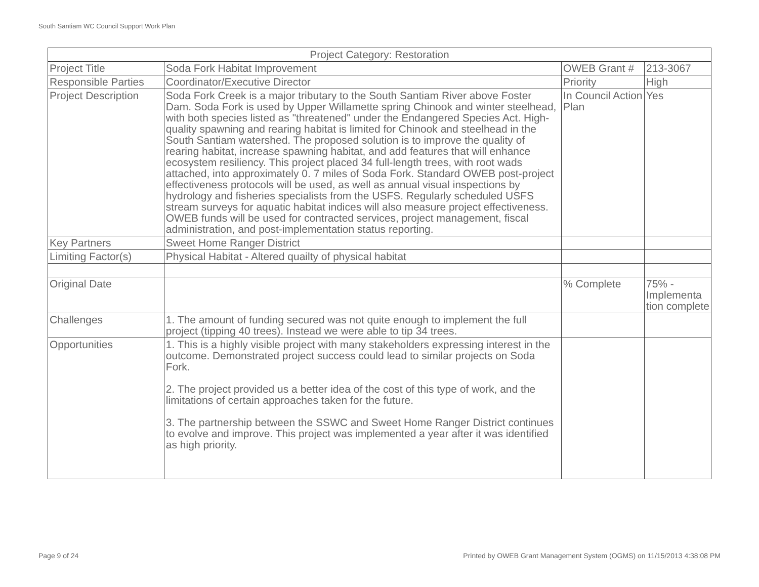South Santiam WC Council Support Work Plan
| Project Category: Restoration | | | |
| Project Title | Soda Fork Habitat Improvement | OWEB Grant # | 213-3067 |
| Responsible Parties | Coordinator/Executive Director | Priority | High |
| Project Description | Soda Fork Creek is a major tributary to the South Santiam River above Foster Dam. Soda Fork is used by Upper Willamette spring Chinook and winter steelhead, with both species listed as "threatened" under the Endangered Species Act. High-quality spawning and rearing habitat is limited for Chinook and steelhead in the South Santiam watershed. The proposed solution is to improve the quality of rearing habitat, increase spawning habitat, and add features that will enhance ecosystem resiliency. This project placed 34 full-length trees, with root wads attached, into approximately 0. 7 miles of Soda Fork. Standard OWEB post-project effectiveness protocols will be used, as well as annual visual inspections by hydrology and fisheries specialists from the USFS. Regularly scheduled USFS stream surveys for aquatic habitat indices will also measure project effectiveness. OWEB funds will be used for contracted services, project management, fiscal administration, and post-implementation status reporting. | In Council Action Plan | Yes |
| Key Partners | Sweet Home Ranger District | | |
| Limiting Factor(s) | Physical Habitat - Altered quailty of physical habitat | | |
| Original Date | | % Complete | 75% - Implementa tion complete |
| Challenges | 1. The amount of funding secured was not quite enough to implement the full project (tipping 40 trees). Instead we were able to tip 34 trees. | | |
| Opportunities | 1. This is a highly visible project with many stakeholders expressing interest in the outcome. Demonstrated project success could lead to similar projects on Soda Fork. 2. The project provided us a better idea of the cost of this type of work, and the limitations of certain approaches taken for the future. 3. The partnership between the SSWC and Sweet Home Ranger District continues to evolve and improve. This project was implemented a year after it was identified as high priority. | | |
Page 9 of 24
Printed by OWEB Grant Management System (OGMS) on 11/15/2013 4:38:08 PM